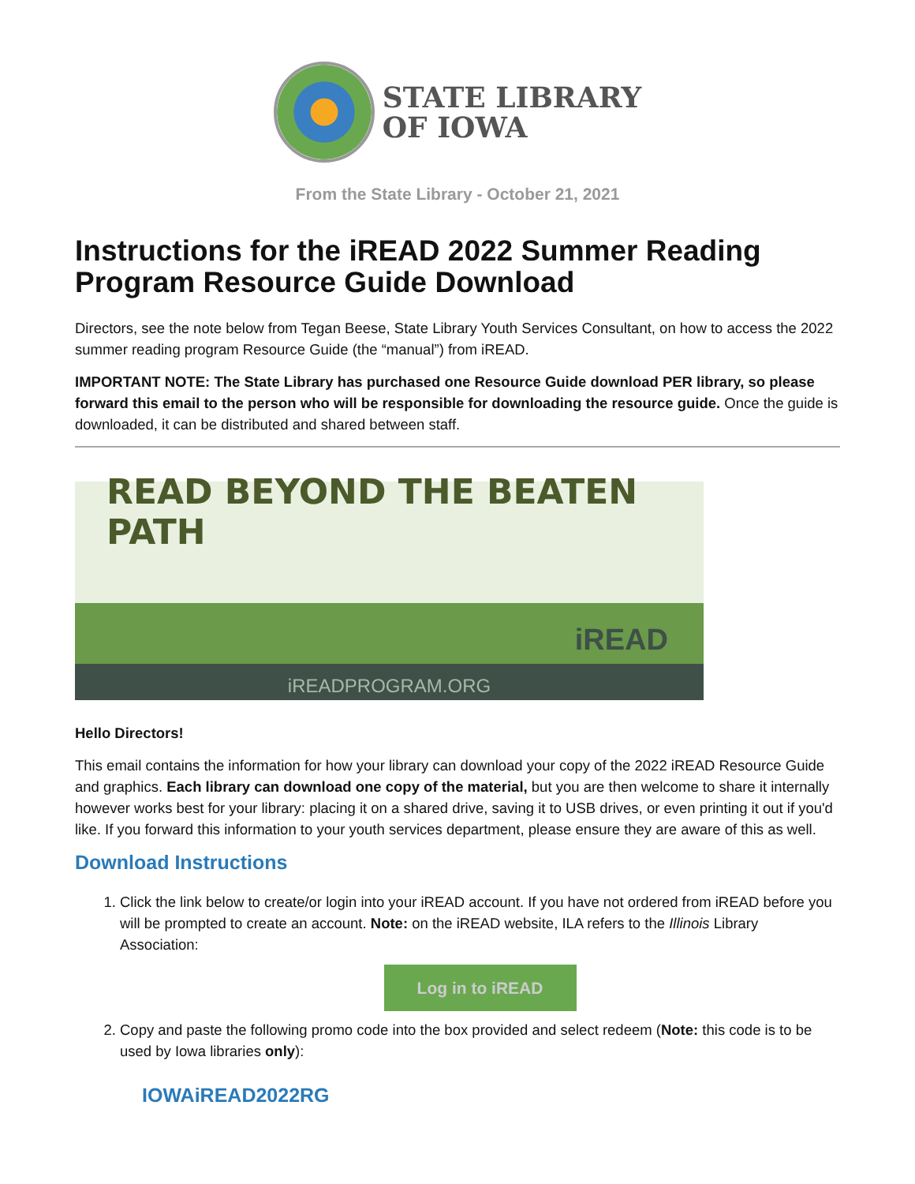STATE LIBRARY
OF IOWA
From the State Library - October 21, 2021
Instructions for the iREAD 2022 Summer Reading Program Resource Guide Download
Directors, see the note below from Tegan Beese, State Library Youth Services Consultant, on how to access the 2022 summer reading program Resource Guide (the “manual”) from iREAD.
IMPORTANT NOTE: The State Library has purchased one Resource Guide download PER library, so please forward this email to the person who will be responsible for downloading the resource guide. Once the guide is downloaded, it can be distributed and shared between staff.
READ BEYOND THE BEATEN PATH
iREAD
iREADPROGRAM.ORG
Hello Directors!
This email contains the information for how your library can download your copy of the 2022 iREAD Resource Guide and graphics. Each library can download one copy of the material, but you are then welcome to share it internally however works best for your library: placing it on a shared drive, saving it to USB drives, or even printing it out if you'd like. If you forward this information to your youth services department, please ensure they are aware of this as well.
Download Instructions
1. Click the link below to create/or login into your iREAD account. If you have not ordered from iREAD before you will be prompted to create an account. Note: on the iREAD website, ILA refers to the Illinois Library Association:
Log in to iREAD
2. Copy and paste the following promo code into the box provided and select redeem (Note: this code is to be used by Iowa libraries only):
IOWAiREAD2022RG